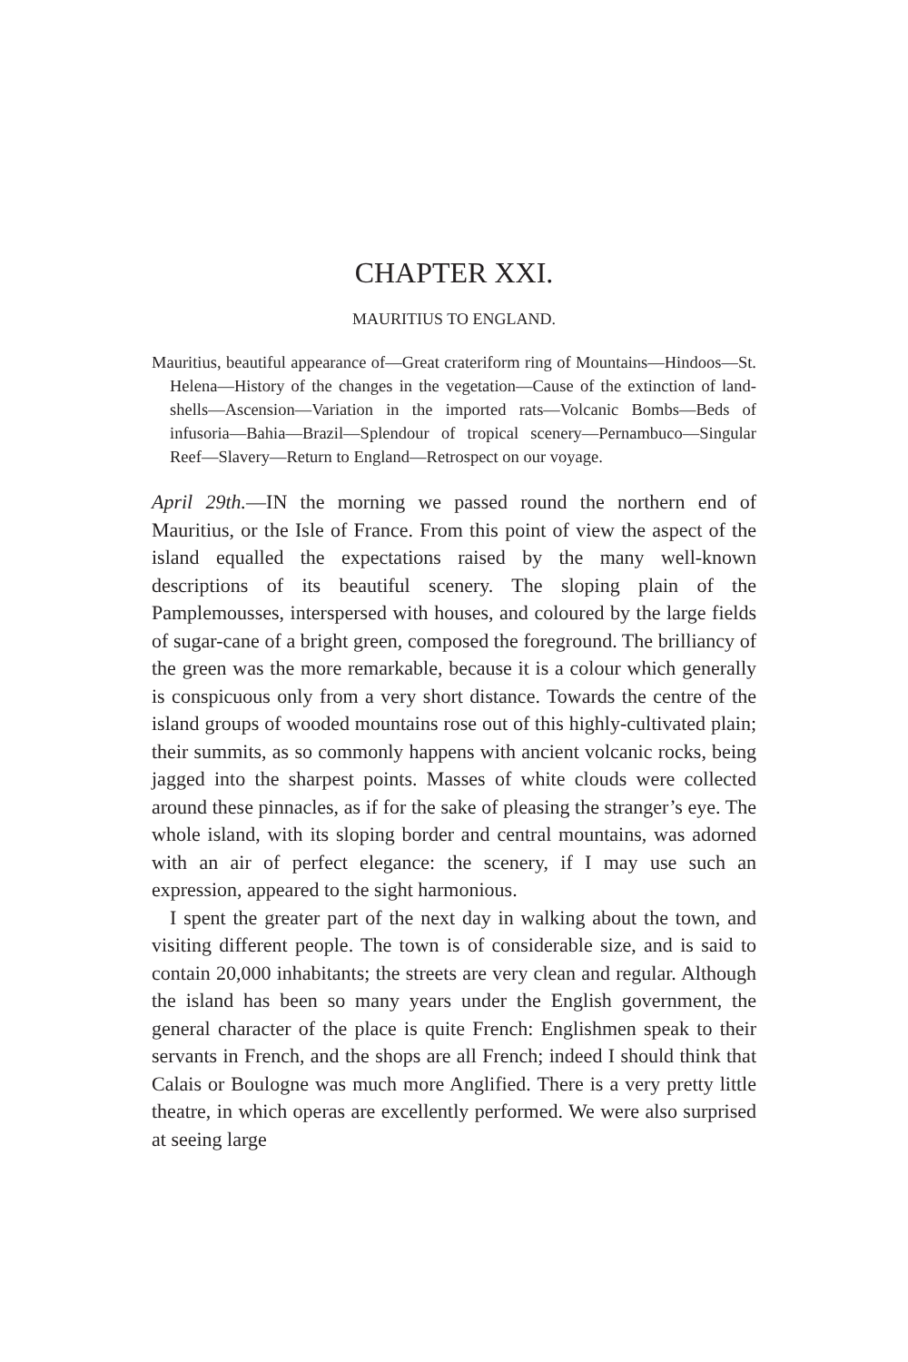CHAPTER XXI.
MAURITIUS TO ENGLAND.
Mauritius, beautiful appearance of—Great crateriform ring of Mountains—Hindoos—St. Helena—History of the changes in the vegetation—Cause of the extinction of land-shells—Ascension—Variation in the imported rats—Volcanic Bombs—Beds of infusoria—Bahia—Brazil—Splendour of tropical scenery—Pernambuco—Singular Reef—Slavery—Return to England—Retrospect on our voyage.
April 29th.—IN the morning we passed round the northern end of Mauritius, or the Isle of France. From this point of view the aspect of the island equalled the expectations raised by the many well-known descriptions of its beautiful scenery. The sloping plain of the Pamplemousses, interspersed with houses, and coloured by the large fields of sugar-cane of a bright green, composed the foreground. The brilliancy of the green was the more remarkable, because it is a colour which generally is conspicuous only from a very short distance. Towards the centre of the island groups of wooded mountains rose out of this highly-cultivated plain; their summits, as so commonly happens with ancient volcanic rocks, being jagged into the sharpest points. Masses of white clouds were collected around these pinnacles, as if for the sake of pleasing the stranger’s eye. The whole island, with its sloping border and central mountains, was adorned with an air of perfect elegance: the scenery, if I may use such an expression, appeared to the sight harmonious.
I spent the greater part of the next day in walking about the town, and visiting different people. The town is of considerable size, and is said to contain 20,000 inhabitants; the streets are very clean and regular. Although the island has been so many years under the English government, the general character of the place is quite French: Englishmen speak to their servants in French, and the shops are all French; indeed I should think that Calais or Boulogne was much more Anglified. There is a very pretty little theatre, in which operas are excellently performed. We were also surprised at seeing large